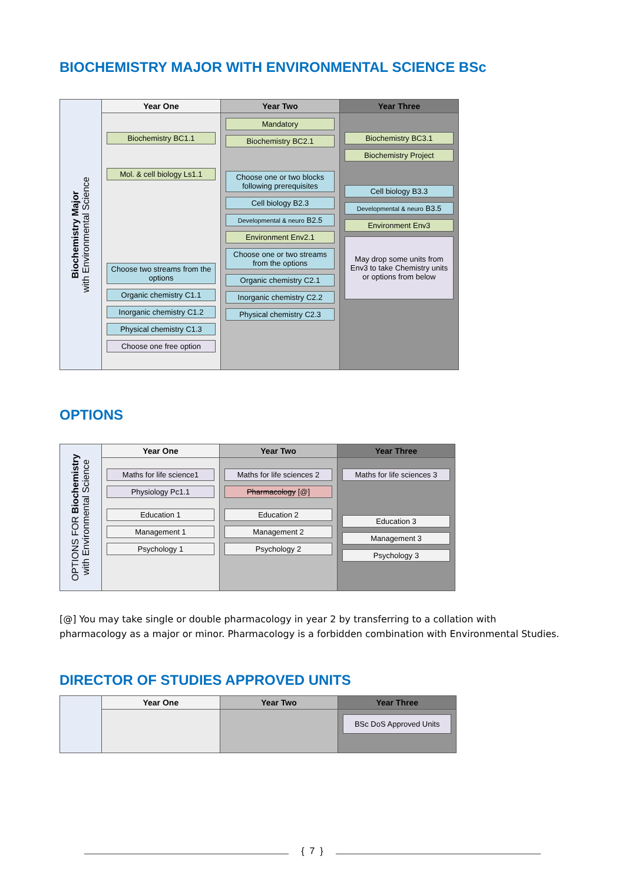BIOCHEMISTRY MAJOR WITH ENVIRONMENTAL SCIENCE BSc
Biochemistry Major
with Environmental Science
Year One
Biochemistry BC1.1
Mol. & cell biology Ls1.1
Choose two streams from the options
Organic chemistry C1.1
Inorganic chemistry C1.2
Physical chemistry C1.3
Choose one free option
Year Two
Mandatory
Biochemistry BC2.1
Choose one or two blocks following prerequisites
Cell biology B2.3
Developmental & neuro B2.5
Environment Env2.1
Choose one or two streams from the options
Organic chemistry C2.1
Inorganic chemistry C2.2
Physical chemistry C2.3
Year Three
Biochemistry BC3.1
Biochemistry Project
Cell biology B3.3
Developmental & neuro B3.5
Environment Env3
May drop some units from Env3 to take Chemistry units or options from below
OPTIONS
OPTIONS FOR Biochemistry
with Environmental Science
Year One
Maths for life science1
Physiology Pc1.1
Education 1
Management 1
Psychology 1
Year Two
Maths for life sciences 2
Pharmacology [@]
Education 2
Management 2
Psychology 2
Year Three
Maths for life sciences 3
Education 3
Management 3
Psychology 3
[@] You may take single or double pharmacology in year 2 by transferring to a collation with pharmacology as a major or minor. Pharmacology is a forbidden combination with Environmental Studies.
DIRECTOR OF STUDIES APPROVED UNITS
Year One Year Two Year Three
BSc DoS Approved Units
{ 7 }